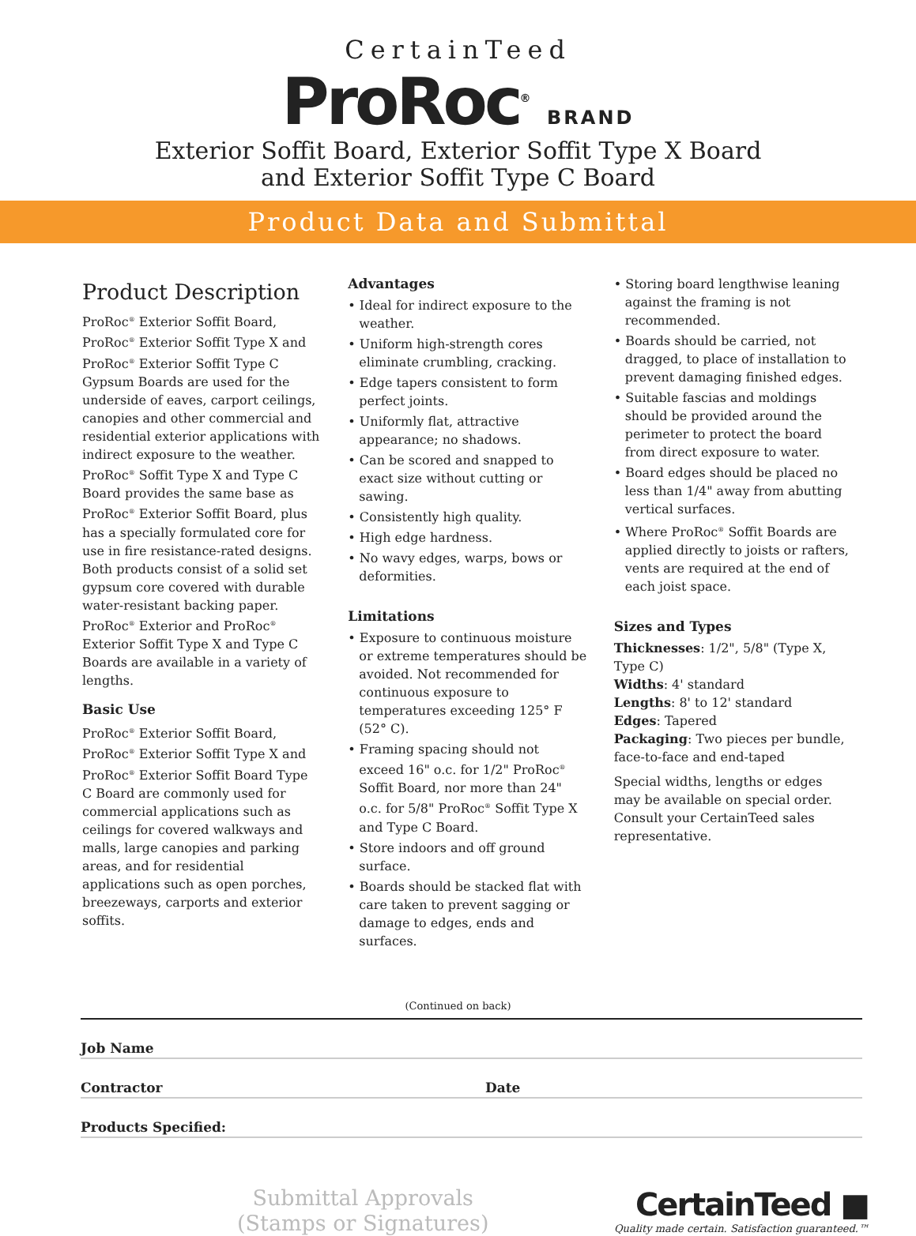CertainTeed
ProRoc<sup>®</sup> BRAND
Exterior Soffit Board, Exterior Soffit Type X Board
and Exterior Soffit Type C Board
Product Data and Submittal
Product Description
ProRoc<sup>®</sup> Exterior Soffit Board, ProRoc<sup>®</sup> Exterior Soffit Type X and ProRoc<sup>®</sup> Exterior Soffit Type C Gypsum Boards are used for the underside of eaves, carport ceilings, canopies and other commercial and residential exterior applications with indirect exposure to the weather. ProRoc<sup>®</sup> Soffit Type X and Type C Board provides the same base as ProRoc<sup>®</sup> Exterior Soffit Board, plus has a specially formulated core for use in fire resistance-rated designs. Both products consist of a solid set gypsum core covered with durable water-resistant backing paper. ProRoc<sup>®</sup> Exterior and ProRoc<sup>®</sup> Exterior Soffit Type X and Type C Boards are available in a variety of lengths.
Basic Use
ProRoc<sup>®</sup> Exterior Soffit Board, ProRoc<sup>®</sup> Exterior Soffit Type X and ProRoc<sup>®</sup> Exterior Soffit Board Type C Board are commonly used for commercial applications such as ceilings for covered walkways and malls, large canopies and parking areas, and for residential applications such as open porches, breezeways, carports and exterior soffits.
Advantages
• Ideal for indirect exposure to the weather.
• Uniform high-strength cores eliminate crumbling, cracking.
• Edge tapers consistent to form perfect joints.
• Uniformly flat, attractive appearance; no shadows.
• Can be scored and snapped to exact size without cutting or sawing.
• Consistently high quality.
• High edge hardness.
• No wavy edges, warps, bows or deformities.
Limitations
• Exposure to continuous moisture or extreme temperatures should be avoided. Not recommended for continuous exposure to temperatures exceeding 125° F (52° C).
• Framing spacing should not exceed 16" o.c. for 1/2" ProRoc<sup>®</sup> Soffit Board, nor more than 24" o.c. for 5/8" ProRoc<sup>®</sup> Soffit Type X and Type C Board.
• Store indoors and off ground surface.
• Boards should be stacked flat with care taken to prevent sagging or damage to edges, ends and surfaces.
• Storing board lengthwise leaning against the framing is not recommended.
• Boards should be carried, not dragged, to place of installation to prevent damaging finished edges.
• Suitable fascias and moldings should be provided around the perimeter to protect the board from direct exposure to water.
• Board edges should be placed no less than 1/4" away from abutting vertical surfaces.
• Where ProRoc<sup>®</sup> Soffit Boards are applied directly to joists or rafters, vents are required at the end of each joist space.
Sizes and Types
Thicknesses: 1/2", 5/8" (Type X, Type C)
Widths: 4' standard
Lengths: 8' to 12' standard
Edges: Tapered
Packaging: Two pieces per bundle, face-to-face and end-taped
Special widths, lengths or edges may be available on special order. Consult your CertainTeed sales representative.
(Continued on back)
Job Name
Contractor
Date
Products Specified:
Submittal Approvals
(Stamps or Signatures)
CertainTeed ■
Quality made certain. Satisfaction guaranteed.™